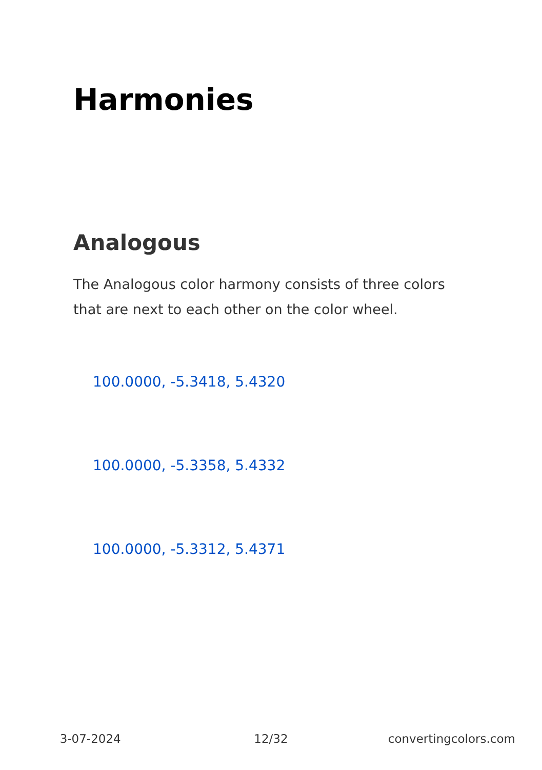Harmonies
Analogous
The Analogous color harmony consists of three colors that are next to each other on the color wheel.
100.0000, -5.3418, 5.4320
100.0000, -5.3358, 5.4332
100.0000, -5.3312, 5.4371
3-07-2024 12/32 convertingcolors.com